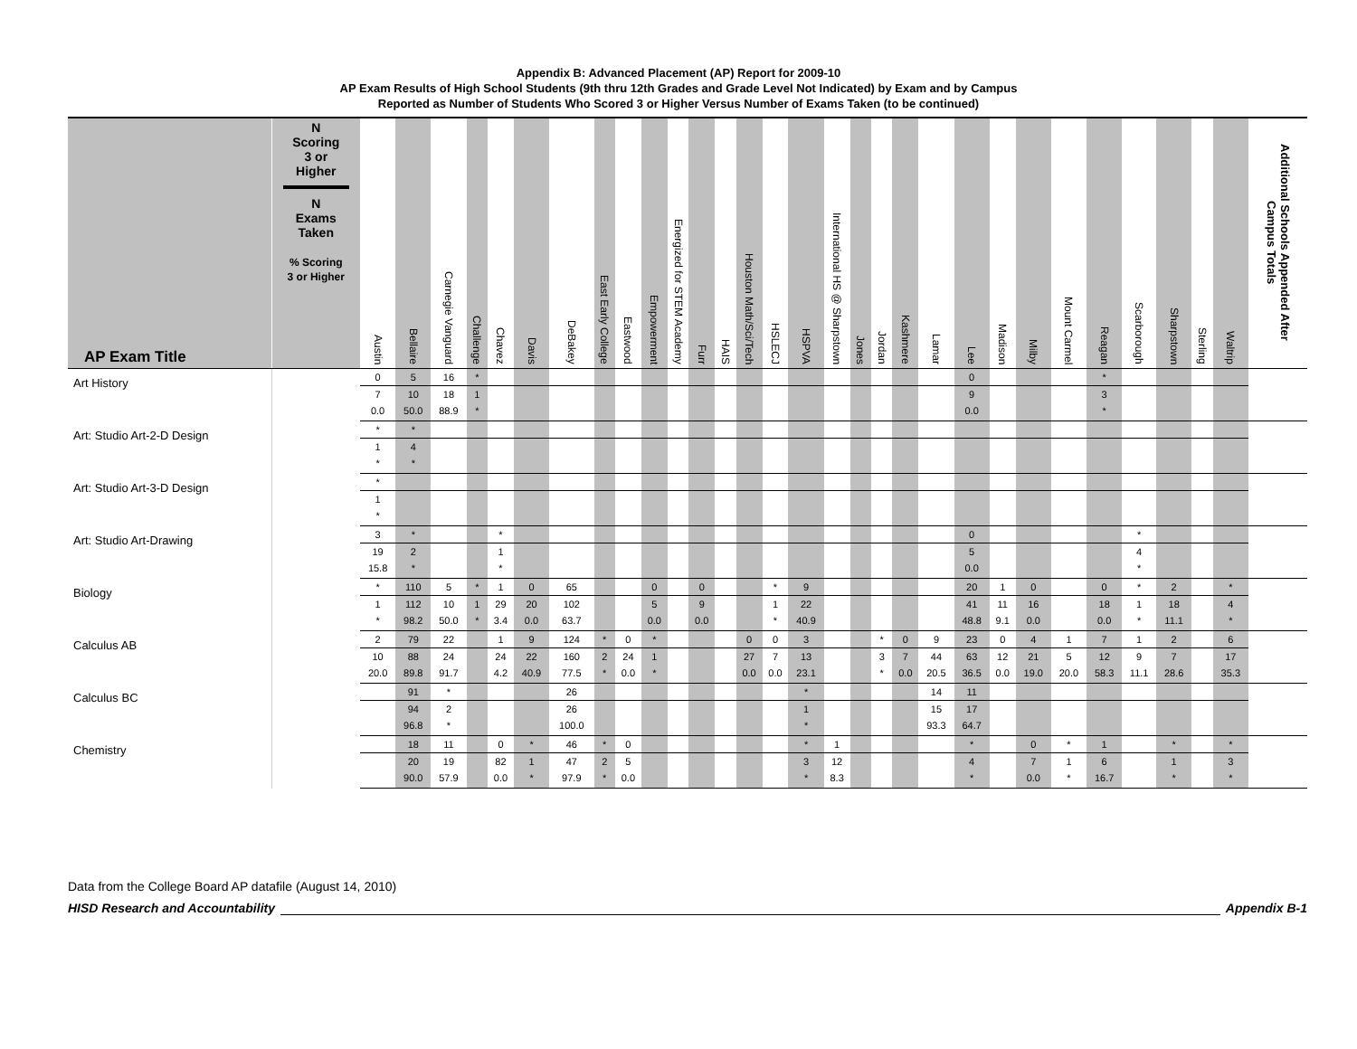Appendix B: Advanced Placement (AP) Report for 2009-10
AP Exam Results of High School Students (9th thru 12th Grades and Grade Level Not Indicated) by Exam and by Campus
Reported as Number of Students Who Scored 3 or Higher Versus Number of Exams Taken (to be continued)
| AP Exam Title | N Scoring 3 or Higher N Exams Taken % Scoring 3 or Higher | Austin | Bellaire | Carnegie Vanguard | Challenge | Chavez | Davis | DeBakey | East Early College | Eastwood | Empowerment | Energized for STEM Academy | Furr | HAIS | Houston Math/Sci/Tech | HSLECJ | HSPVA | International HS @ Sharpstown | Jones | Jordan | Kashmere | Lamar | Lee | Madison | Milby | Mount Carmel | Reagan | Scarborough | Sharpstown | Sterling | Waltrip | Additional Schools Appended After Campus Totals |
| --- | --- | --- | --- | --- | --- | --- | --- | --- | --- | --- | --- | --- | --- | --- | --- | --- | --- | --- | --- | --- | --- | --- | --- | --- | --- | --- | --- | --- | --- | --- | --- | --- |
| Art History | | 0 | 5 | 16 | * | | | | | | | | | | | | | | | | | | 0 | | | | * | | | | | |
| | | 7 | 10 | 18 | 1 | | | | | | | | | | | | | | | | | | 9 | | | | 3 | | | | | |
| | | 0.0 | 50.0 | 88.9 | * | | | | | | | | | | | | | | | | | | 0.0 | | | | * | | | | | |
| Art: Studio Art-2-D Design | | * | * | | | | | | | | | | | | | | | | | | | | | | | | | | | | | |
| | | 1 | 4 | | | | | | | | | | | | | | | | | | | | | | | | | | | | | |
| | | * | * | | | | | | | | | | | | | | | | | | | | | | | | | | | | | |
| Art: Studio Art-3-D Design | | * | | | | | | | | | | | | | | | | | | | | | | | | | | | | | | |
| | | 1 | | | | | | | | | | | | | | | | | | | | | | | | | | | | | | |
| | | * | | | | | | | | | | | | | | | | | | | | | | | | | | | | | | |
| Art: Studio Art-Drawing | | 3 | * | | | * | | | | | | | | | | | | | | | | | 0 | | | | | * | | | | |
| | | 19 | 2 | | | 1 | | | | | | | | | | | | | | | | | 5 | | | | | 4 | | | | |
| | | 15.8 | * | | | * | | | | | | | | | | | | | | | | | 0.0 | | | | | * | | | | |
| Biology | | * | 110 | 5 | * | 1 | 0 | 65 | | | 0 | | 0 | | | * | 9 | | | | | | 20 | 1 | 0 | | 0 | * | 2 | | * | |
| | | 1 | 112 | 10 | 1 | 29 | 20 | 102 | | | 5 | | 9 | | | 1 | 22 | | | | | | 41 | 11 | 16 | | 18 | 1 | 18 | | 4 | |
| | | * | 98.2 | 50.0 | * | 3.4 | 0.0 | 63.7 | | | 0.0 | | 0.0 | | | * | 40.9 | | | | | | 48.8 | 9.1 | 0.0 | | 0.0 | * | 11.1 | | * | |
| Calculus AB | | 2 | 79 | 22 | | 1 | 9 | 124 | * | 0 | * | | | | 0 | 0 | 3 | | | * | 0 | 9 | 23 | 0 | 4 | 1 | 7 | 1 | 2 | | 6 | |
| | | 10 | 88 | 24 | | 24 | 22 | 160 | 2 | 24 | 1 | | | | 27 | 7 | 13 | | | 3 | 7 | 44 | 63 | 12 | 21 | 5 | 12 | 9 | 7 | | 17 | |
| | | 20.0 | 89.8 | 91.7 | | 4.2 | 40.9 | 77.5 | * | 0.0 | * | | | | 0.0 | 0.0 | 23.1 | | | * | 0.0 | 20.5 | 36.5 | 0.0 | 19.0 | 20.0 | 58.3 | 11.1 | 28.6 | | 35.3 | |
| Calculus BC | | | 91 | * | | | | 26 | | | | | | | | | * | | | | | 14 | 11 | | | | | | | | | |
| | | | 94 | 2 | | | | 26 | | | | | | | | | 1 | | | | | 15 | 17 | | | | | | | | | |
| | | | 96.8 | * | | | | 100.0 | | | | | | | | | * | | | | | 93.3 | 64.7 | | | | | | | | | |
| Chemistry | | | 18 | 11 | | 0 | * | 46 | * | 0 | | | | | | | * | 1 | | | | | * | | 0 | * | 1 | | * | | * | |
| | | | 20 | 19 | | 82 | 1 | 47 | 2 | 5 | | | | | | | 3 | 12 | | | | | 4 | | 7 | 1 | 6 | | 1 | | 3 | |
| | | | 90.0 | 57.9 | | 0.0 | * | 97.9 | * | 0.0 | | | | | | | * | 8.3 | | | | | * | | 0.0 | * | 16.7 | | * | | * | |
Data from the College Board AP datafile (August 14, 2010)
HISD Research and Accountability Appendix B-1